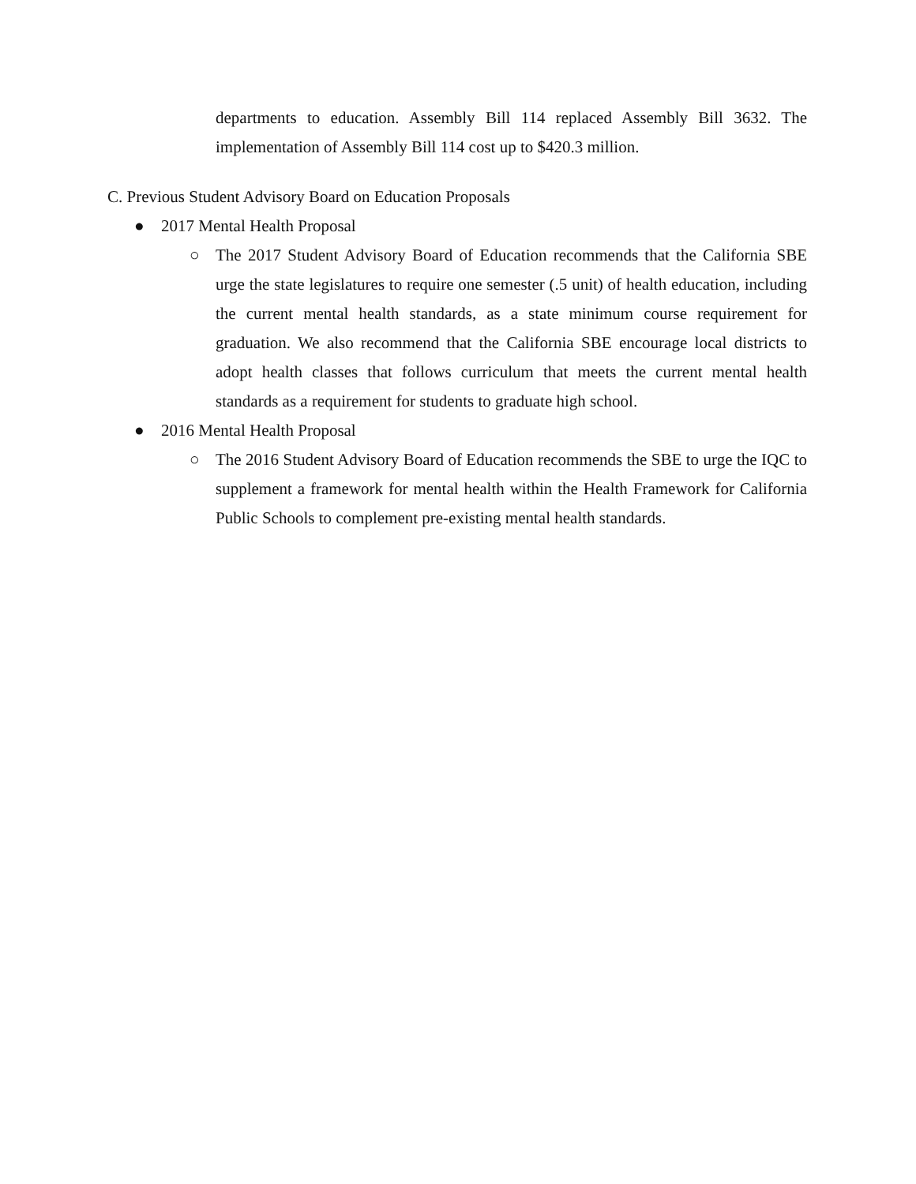departments to education. Assembly Bill 114 replaced Assembly Bill 3632. The implementation of Assembly Bill 114 cost up to $420.3 million.
C. Previous Student Advisory Board on Education Proposals
● 2017 Mental Health Proposal
○ The 2017 Student Advisory Board of Education recommends that the California SBE urge the state legislatures to require one semester (.5 unit) of health education, including the current mental health standards, as a state minimum course requirement for graduation. We also recommend that the California SBE encourage local districts to adopt health classes that follows curriculum that meets the current mental health standards as a requirement for students to graduate high school.
● 2016 Mental Health Proposal
○ The 2016 Student Advisory Board of Education recommends the SBE to urge the IQC to supplement a framework for mental health within the Health Framework for California Public Schools to complement pre-existing mental health standards.